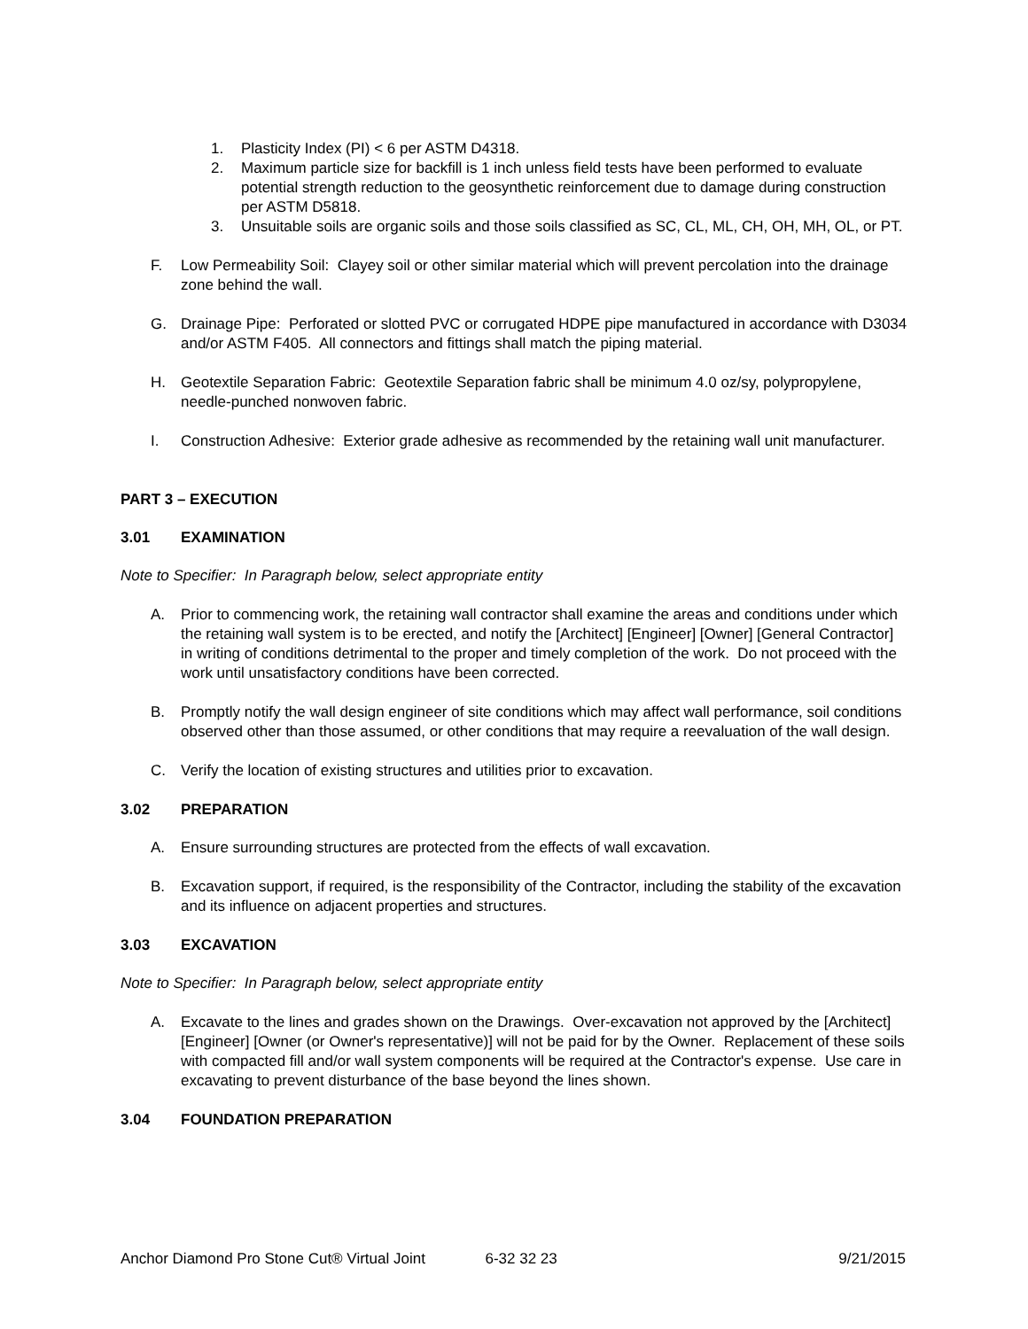1. Plasticity Index (PI) < 6 per ASTM D4318.
2. Maximum particle size for backfill is 1 inch unless field tests have been performed to evaluate potential strength reduction to the geosynthetic reinforcement due to damage during construction per ASTM D5818.
3. Unsuitable soils are organic soils and those soils classified as SC, CL, ML, CH, OH, MH, OL, or PT.
F. Low Permeability Soil: Clayey soil or other similar material which will prevent percolation into the drainage zone behind the wall.
G. Drainage Pipe: Perforated or slotted PVC or corrugated HDPE pipe manufactured in accordance with D3034 and/or ASTM F405. All connectors and fittings shall match the piping material.
H. Geotextile Separation Fabric: Geotextile Separation fabric shall be minimum 4.0 oz/sy, polypropylene, needle-punched nonwoven fabric.
I. Construction Adhesive: Exterior grade adhesive as recommended by the retaining wall unit manufacturer.
PART 3 – EXECUTION
3.01 EXAMINATION
Note to Specifier: In Paragraph below, select appropriate entity
A. Prior to commencing work, the retaining wall contractor shall examine the areas and conditions under which the retaining wall system is to be erected, and notify the [Architect] [Engineer] [Owner] [General Contractor] in writing of conditions detrimental to the proper and timely completion of the work. Do not proceed with the work until unsatisfactory conditions have been corrected.
B. Promptly notify the wall design engineer of site conditions which may affect wall performance, soil conditions observed other than those assumed, or other conditions that may require a reevaluation of the wall design.
C. Verify the location of existing structures and utilities prior to excavation.
3.02 PREPARATION
A. Ensure surrounding structures are protected from the effects of wall excavation.
B. Excavation support, if required, is the responsibility of the Contractor, including the stability of the excavation and its influence on adjacent properties and structures.
3.03 EXCAVATION
Note to Specifier: In Paragraph below, select appropriate entity
A. Excavate to the lines and grades shown on the Drawings. Over-excavation not approved by the [Architect] [Engineer] [Owner (or Owner's representative)] will not be paid for by the Owner. Replacement of these soils with compacted fill and/or wall system components will be required at the Contractor's expense. Use care in excavating to prevent disturbance of the base beyond the lines shown.
3.04 FOUNDATION PREPARATION
Anchor Diamond Pro Stone Cut® Virtual Joint 6-32 32 23 9/21/2015